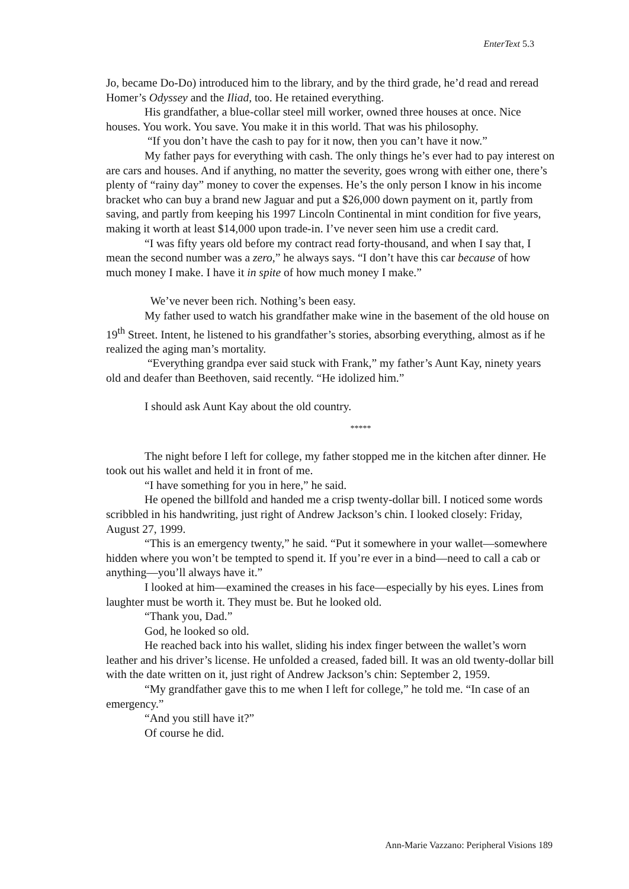EnterText 5.3
Jo, became Do-Do) introduced him to the library, and by the third grade, he’d read and reread Homer’s Odyssey and the Iliad, too. He retained everything.
His grandfather, a blue-collar steel mill worker, owned three houses at once. Nice houses. You work. You save. You make it in this world. That was his philosophy.
“If you don’t have the cash to pay for it now, then you can’t have it now.”
My father pays for everything with cash. The only things he’s ever had to pay interest on are cars and houses. And if anything, no matter the severity, goes wrong with either one, there’s plenty of “rainy day” money to cover the expenses. He’s the only person I know in his income bracket who can buy a brand new Jaguar and put a $26,000 down payment on it, partly from saving, and partly from keeping his 1997 Lincoln Continental in mint condition for five years, making it worth at least $14,000 upon trade-in. I’ve never seen him use a credit card.
“I was fifty years old before my contract read forty-thousand, and when I say that, I mean the second number was a zero,” he always says. “I don’t have this car because of how much money I make. I have it in spite of how much money I make.”
We’ve never been rich. Nothing’s been easy.
My father used to watch his grandfather make wine in the basement of the old house on 19<sup>th</sup> Street. Intent, he listened to his grandfather’s stories, absorbing everything, almost as if he realized the aging man’s mortality.
“Everything grandpa ever said stuck with Frank,” my father’s Aunt Kay, ninety years old and deafer than Beethoven, said recently. “He idolized him.”
I should ask Aunt Kay about the old country.
*****
The night before I left for college, my father stopped me in the kitchen after dinner. He took out his wallet and held it in front of me.
“I have something for you in here,” he said.
He opened the billfold and handed me a crisp twenty-dollar bill. I noticed some words scribbled in his handwriting, just right of Andrew Jackson’s chin. I looked closely: Friday, August 27, 1999.
“This is an emergency twenty,” he said. “Put it somewhere in your wallet—somewhere hidden where you won’t be tempted to spend it. If you’re ever in a bind—need to call a cab or anything—you’ll always have it.”
I looked at him—examined the creases in his face—especially by his eyes. Lines from laughter must be worth it. They must be. But he looked old.
“Thank you, Dad.”
God, he looked so old.
He reached back into his wallet, sliding his index finger between the wallet’s worn leather and his driver’s license. He unfolded a creased, faded bill. It was an old twenty-dollar bill with the date written on it, just right of Andrew Jackson’s chin: September 2, 1959.
“My grandfather gave this to me when I left for college,” he told me. “In case of an emergency.”
“And you still have it?”
Of course he did.
Ann-Marie Vazzano: Peripheral Visions 189